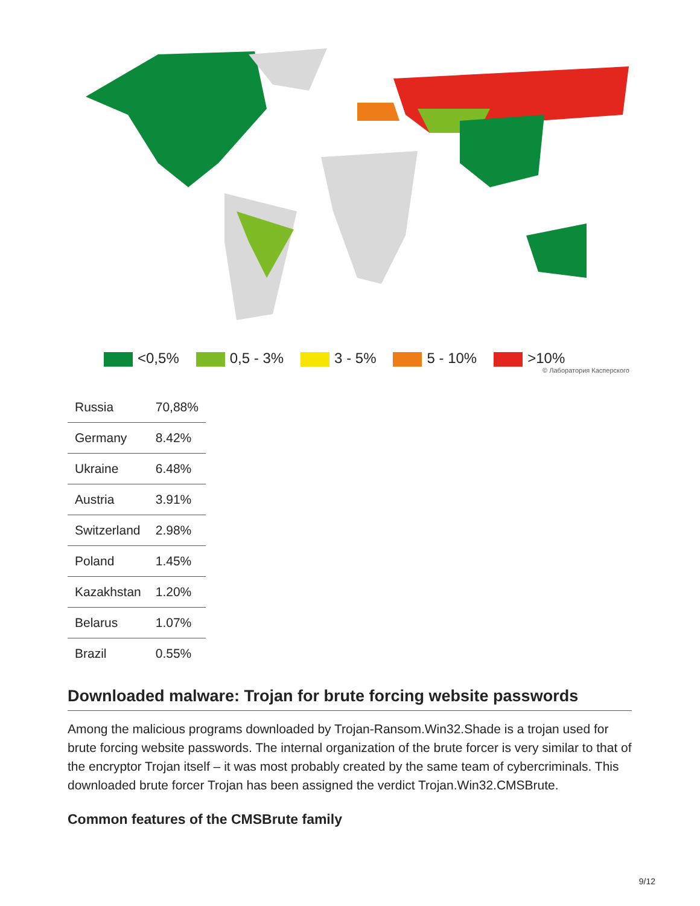<0,5% 0,5 - 3% 3 - 5% 5 - 10% >10%
© Лаборатория Касперского
| Russia | 70,88% |
| Germany | 8.42% |
| Ukraine | 6.48% |
| Austria | 3.91% |
| Switzerland | 2.98% |
| Poland | 1.45% |
| Kazakhstan | 1.20% |
| Belarus | 1.07% |
| Brazil | 0.55% |
Downloaded malware: Trojan for brute forcing website passwords
Among the malicious programs downloaded by Trojan-Ransom.Win32.Shade is a trojan used for brute forcing website passwords. The internal organization of the brute forcer is very similar to that of the encryptor Trojan itself – it was most probably created by the same team of cybercriminals. This downloaded brute forcer Trojan has been assigned the verdict Trojan.Win32.CMSBrute.
Common features of the CMSBrute family
9/12